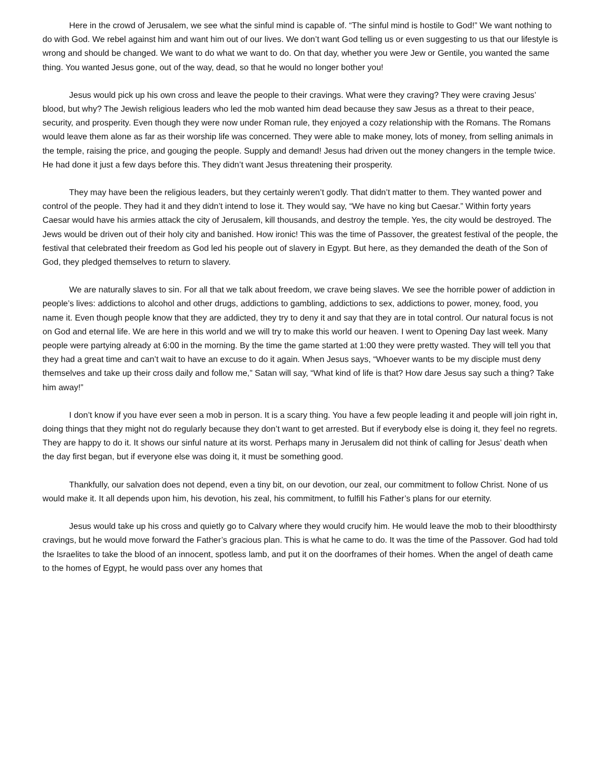Here in the crowd of Jerusalem, we see what the sinful mind is capable of. “The sinful mind is hostile to God!” We want nothing to do with God. We rebel against him and want him out of our lives. We don’t want God telling us or even suggesting to us that our lifestyle is wrong and should be changed. We want to do what we want to do. On that day, whether you were Jew or Gentile, you wanted the same thing. You wanted Jesus gone, out of the way, dead, so that he would no longer bother you!
Jesus would pick up his own cross and leave the people to their cravings. What were they craving? They were craving Jesus’ blood, but why? The Jewish religious leaders who led the mob wanted him dead because they saw Jesus as a threat to their peace, security, and prosperity. Even though they were now under Roman rule, they enjoyed a cozy relationship with the Romans. The Romans would leave them alone as far as their worship life was concerned. They were able to make money, lots of money, from selling animals in the temple, raising the price, and gouging the people. Supply and demand! Jesus had driven out the money changers in the temple twice. He had done it just a few days before this. They didn’t want Jesus threatening their prosperity.
They may have been the religious leaders, but they certainly weren’t godly. That didn’t matter to them. They wanted power and control of the people. They had it and they didn’t intend to lose it. They would say, “We have no king but Caesar.” Within forty years Caesar would have his armies attack the city of Jerusalem, kill thousands, and destroy the temple. Yes, the city would be destroyed. The Jews would be driven out of their holy city and banished. How ironic! This was the time of Passover, the greatest festival of the people, the festival that celebrated their freedom as God led his people out of slavery in Egypt. But here, as they demanded the death of the Son of God, they pledged themselves to return to slavery.
We are naturally slaves to sin. For all that we talk about freedom, we crave being slaves. We see the horrible power of addiction in people’s lives: addictions to alcohol and other drugs, addictions to gambling, addictions to sex, addictions to power, money, food, you name it. Even though people know that they are addicted, they try to deny it and say that they are in total control. Our natural focus is not on God and eternal life. We are here in this world and we will try to make this world our heaven. I went to Opening Day last week. Many people were partying already at 6:00 in the morning. By the time the game started at 1:00 they were pretty wasted. They will tell you that they had a great time and can’t wait to have an excuse to do it again. When Jesus says, “Whoever wants to be my disciple must deny themselves and take up their cross daily and follow me,” Satan will say, “What kind of life is that? How dare Jesus say such a thing? Take him away!”
I don’t know if you have ever seen a mob in person. It is a scary thing. You have a few people leading it and people will join right in, doing things that they might not do regularly because they don’t want to get arrested. But if everybody else is doing it, they feel no regrets. They are happy to do it. It shows our sinful nature at its worst. Perhaps many in Jerusalem did not think of calling for Jesus’ death when the day first began, but if everyone else was doing it, it must be something good.
Thankfully, our salvation does not depend, even a tiny bit, on our devotion, our zeal, our commitment to follow Christ. None of us would make it. It all depends upon him, his devotion, his zeal, his commitment, to fulfill his Father’s plans for our eternity.
Jesus would take up his cross and quietly go to Calvary where they would crucify him. He would leave the mob to their bloodthirsty cravings, but he would move forward the Father’s gracious plan. This is what he came to do. It was the time of the Passover. God had told the Israelites to take the blood of an innocent, spotless lamb, and put it on the doorframes of their homes. When the angel of death came to the homes of Egypt, he would pass over any homes that